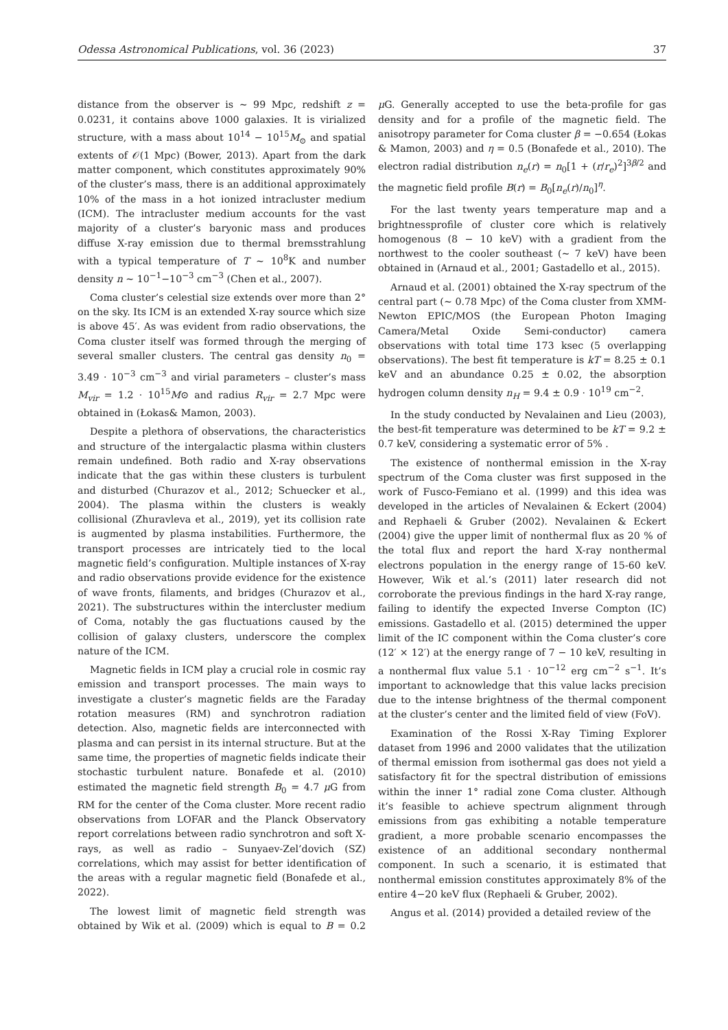Odessa Astronomical Publications, vol. 36 (2023)
37
distance from the observer is ∼ 99 Mpc, redshift z = 0.0231, it contains above 1000 galaxies. It is virialized structure, with a mass about 10<sup>14</sup> − 10<sup>15</sup>M<sub>⊙</sub> and spatial extents of 𝒪(1 Mpc) (Bower, 2013). Apart from the dark matter component, which constitutes approximately 90% of the cluster’s mass, there is an additional approximately 10% of the mass in a hot ionized intracluster medium (ICM). The intracluster medium accounts for the vast majority of a cluster’s baryonic mass and produces diffuse X-ray emission due to thermal bremsstrahlung with a typical temperature of T ∼ 10<sup>8</sup>K and number density n ∼ 10<sup>−1</sup>−10<sup>−3</sup> cm<sup>−3</sup> (Chen et al., 2007).
Coma cluster’s celestial size extends over more than 2° on the sky. Its ICM is an extended X-ray source which size is above 45′. As was evident from radio observations, the Coma cluster itself was formed through the merging of several smaller clusters. The central gas density n<sub>0</sub> = 3.49 · 10<sup>−3</sup> cm<sup>−3</sup> and virial parameters – cluster’s mass M<sub>vir</sub> = 1.2 · 10<sup>15</sup>M⊙ and radius R<sub>vir</sub> = 2.7 Mpc were obtained in (Łokas& Mamon, 2003).
Despite a plethora of observations, the characteristics and structure of the intergalactic plasma within clusters remain undefined. Both radio and X-ray observations indicate that the gas within these clusters is turbulent and disturbed (Churazov et al., 2012; Schuecker et al., 2004). The plasma within the clusters is weakly collisional (Zhuravleva et al., 2019), yet its collision rate is augmented by plasma instabilities. Furthermore, the transport processes are intricately tied to the local magnetic field’s configuration. Multiple instances of X-ray and radio observations provide evidence for the existence of wave fronts, filaments, and bridges (Churazov et al., 2021). The substructures within the intercluster medium of Coma, notably the gas fluctuations caused by the collision of galaxy clusters, underscore the complex nature of the ICM.
Magnetic fields in ICM play a crucial role in cosmic ray emission and transport processes. The main ways to investigate a cluster’s magnetic fields are the Faraday rotation measures (RM) and synchrotron radiation detection. Also, magnetic fields are interconnected with plasma and can persist in its internal structure. But at the same time, the properties of magnetic fields indicate their stochastic turbulent nature. Bonafede et al. (2010) estimated the magnetic field strength B<sub>0</sub> = 4.7 μ G from RM for the center of the Coma cluster. More recent radio observations from LOFAR and the Planck Observatory report correlations between radio synchrotron and soft X-rays, as well as radio – Sunyaev-Zel’dovich (SZ) correlations, which may assist for better identification of the areas with a regular magnetic field (Bonafede et al., 2022).
The lowest limit of magnetic field strength was obtained by Wik et al. (2009) which is equal to B = 0.2 μ G. Generally accepted to use the beta-profile for gas density and for a profile of the magnetic field. The anisotropy parameter for Coma cluster β = −0.654 (Łokas & Mamon, 2003) and η = 0.5 (Bonafede et al., 2010). The electron radial distribution n<sub>e</sub>(r) = n<sub>0</sub>[1 + (r/r<sub>e</sub>)<sup>2</sup>]<sup>3β/2</sup> and the magnetic field profile B(r) = B<sub>0</sub>[n<sub>e</sub>(r)/n<sub>0</sub>]<sup>η</sup>.
For the last twenty years temperature map and a brightnessprofile of cluster core which is relatively homogenous (8 − 10 keV) with a gradient from the northwest to the cooler southeast (∼ 7 keV) have been obtained in (Arnaud et al., 2001; Gastadello et al., 2015).
Arnaud et al. (2001) obtained the X-ray spectrum of the central part (∼ 0.78 Mpc) of the Coma cluster from XMM-Newton EPIC/MOS (the European Photon Imaging Camera/Metal Oxide Semi-conductor) camera observations with total time 173 ksec (5 overlapping observations). The best fit temperature is kT = 8.25 ± 0.1 keV and an abundance 0.25 ± 0.02, the absorption hydrogen column density n<sub>H</sub> = 9.4 ± 0.9 · 10<sup>19</sup> cm<sup>−2</sup>.
In the study conducted by Nevalainen and Lieu (2003), the best-fit temperature was determined to be kT = 9.2 ± 0.7 keV, considering a systematic error of 5% .
The existence of nonthermal emission in the X-ray spectrum of the Coma cluster was first supposed in the work of Fusco-Femiano et al. (1999) and this idea was developed in the articles of Nevalainen & Eckert (2004) and Rephaeli & Gruber (2002). Nevalainen & Eckert (2004) give the upper limit of nonthermal flux as 20 % of the total flux and report the hard X-ray nonthermal electrons population in the energy range of 15-60 keV. However, Wik et al.’s (2011) later research did not corroborate the previous findings in the hard X-ray range, failing to identify the expected Inverse Compton (IC) emissions. Gastadello et al. (2015) determined the upper limit of the IC component within the Coma cluster’s core (12′ × 12′) at the energy range of 7 − 10 keV, resulting in a nonthermal flux value 5.1 · 10<sup>−12</sup> erg cm<sup>−2</sup> s<sup>−1</sup>. It’s important to acknowledge that this value lacks precision due to the intense brightness of the thermal component at the cluster’s center and the limited field of view (FoV).
Examination of the Rossi X-Ray Timing Explorer dataset from 1996 and 2000 validates that the utilization of thermal emission from isothermal gas does not yield a satisfactory fit for the spectral distribution of emissions within the inner 1° radial zone Coma cluster. Although it’s feasible to achieve spectrum alignment through emissions from gas exhibiting a notable temperature gradient, a more probable scenario encompasses the existence of an additional secondary nonthermal component. In such a scenario, it is estimated that nonthermal emission constitutes approximately 8% of the entire 4−20 keV flux (Rephaeli & Gruber, 2002).
Angus et al. (2014) provided a detailed review of the